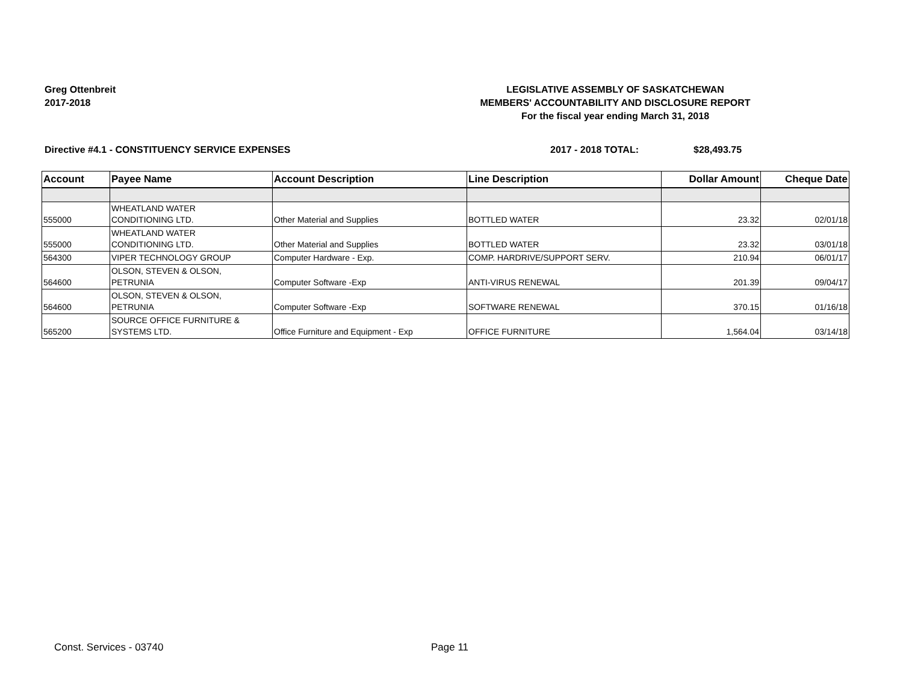Greg Ottenbreit
2017-2018
LEGISLATIVE ASSEMBLY OF SASKATCHEWAN
MEMBERS' ACCOUNTABILITY AND DISCLOSURE REPORT
For the fiscal year ending March 31, 2018
Directive #4.1 - CONSTITUENCY SERVICE EXPENSES 2017 - 2018 TOTAL: $28,493.75
| Account | Payee Name | Account Description | Line Description | Dollar Amount | Cheque Date |
| --- | --- | --- | --- | --- | --- |
| 555000 | WHEATLAND WATER CONDITIONING LTD. | Other Material and Supplies | BOTTLED WATER | 23.32 | 02/01/18 |
| 555000 | WHEATLAND WATER CONDITIONING LTD. | Other Material and Supplies | BOTTLED WATER | 23.32 | 03/01/18 |
| 564300 | VIPER TECHNOLOGY GROUP | Computer Hardware - Exp. | COMP. HARDRIVE/SUPPORT SERV. | 210.94 | 06/01/17 |
| 564600 | OLSON, STEVEN & OLSON, PETRUNIA | Computer Software -Exp | ANTI-VIRUS RENEWAL | 201.39 | 09/04/17 |
| 564600 | OLSON, STEVEN & OLSON, PETRUNIA | Computer Software -Exp | SOFTWARE RENEWAL | 370.15 | 01/16/18 |
| 565200 | SOURCE OFFICE FURNITURE & SYSTEMS LTD. | Office Furniture and Equipment - Exp | OFFICE FURNITURE | 1,564.04 | 03/14/18 |
Const. Services - 03740 Page 11